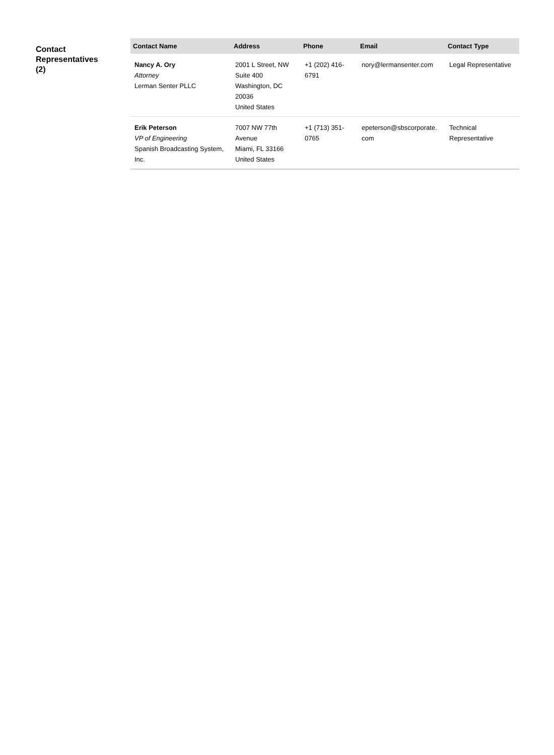Contact
Representatives
(2)
| Contact Name | Address | Phone | Email | Contact Type |
| --- | --- | --- | --- | --- |
| Nancy A. Ory Attorney Lerman Senter PLLC | 2001 L Street, NW Suite 400 Washington, DC 20036 United States | +1 (202) 416-6791 | nory@lermansenter.com | Legal Representative |
| Erik Peterson VP of Engineering Spanish Broadcasting System, Inc. | 7007 NW 77th Avenue Miami, FL 33166 United States | +1 (713) 351-0765 | epeterson@sbscorporate. com | Technical Representative |